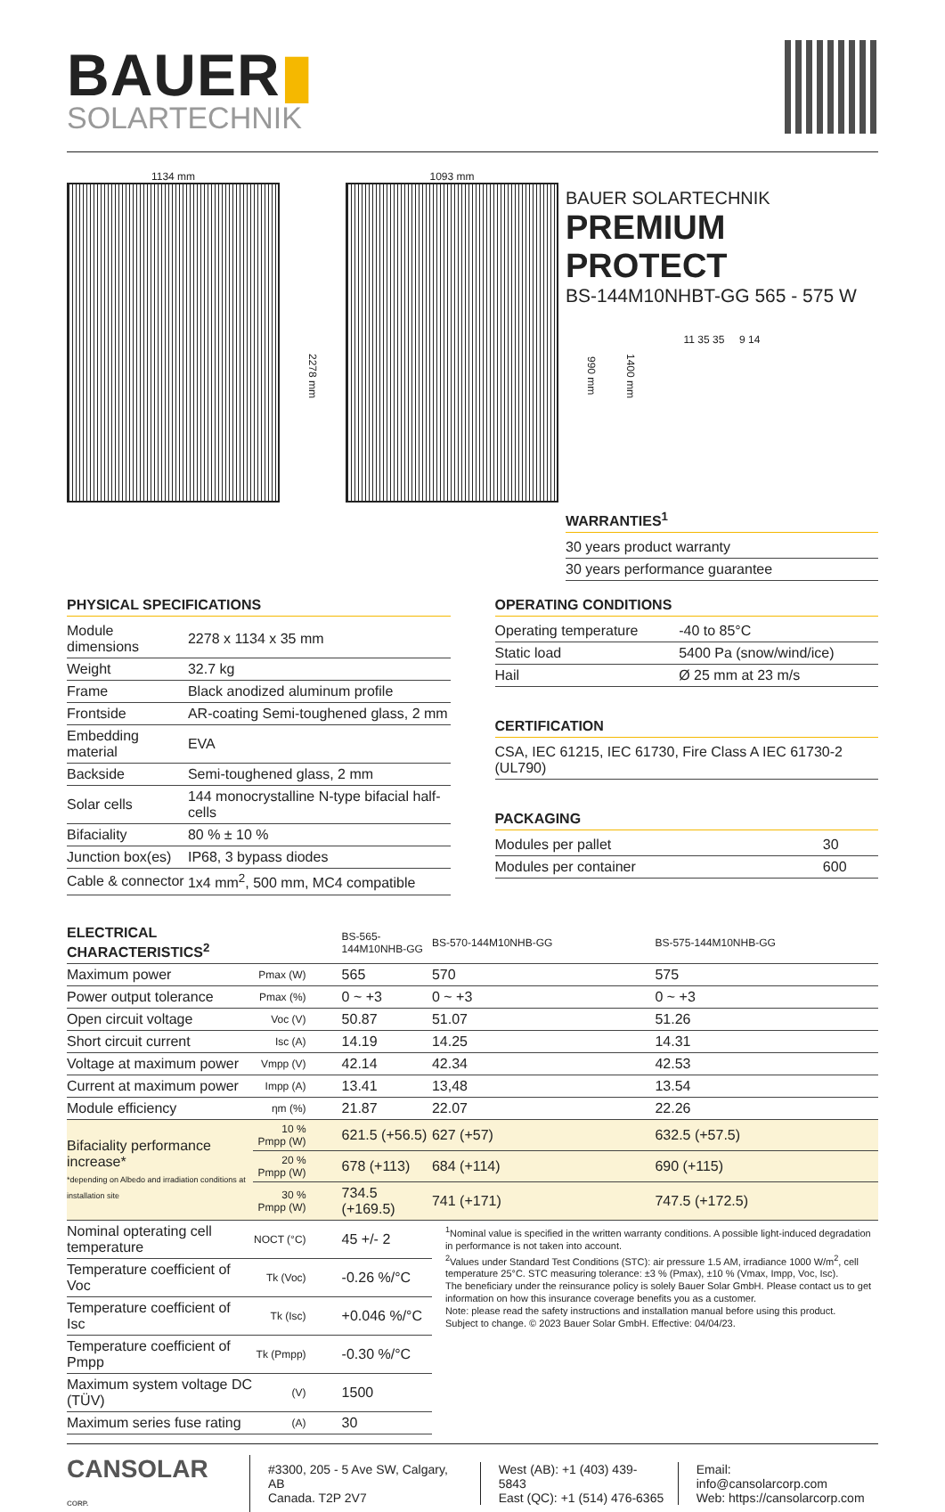BAUER▮
SOLARTECHNIK
1134 mm
2278 mm
1093 mm
990 mm
1400 mm
BAUER SOLARTECHNIK
PREMIUM PROTECT
BS-144M10NHBT-GG 565 - 575 W
11 35 35 9 14
WARRANTIES<sup>1</sup>
| 30 years product warranty |
| 30 years performance guarantee |
PHYSICAL SPECIFICATIONS
| Module dimensions | 2278 x 1134 x 35 mm |
| Weight | 32.7 kg |
| Frame | Black anodized aluminum profile |
| Frontside | AR-coating Semi-toughened glass, 2 mm |
| Embedding material | EVA |
| Backside | Semi-toughened glass, 2 mm |
| Solar cells | 144 monocrystalline N-type bifacial half-cells |
| Bifaciality | 80 % ± 10 % |
| Junction box(es) | IP68, 3 bypass diodes |
| Cable & connector | 1x4 mm<sup>2</sup>, 500 mm, MC4 compatible |
OPERATING CONDITIONS
| Operating temperature | -40 to 85°C |
| Static load | 5400 Pa (snow/wind/ice) |
| Hail | Ø 25 mm at 23 m/s |
CERTIFICATION
| CSA, IEC 61215, IEC 61730, Fire Class A IEC 61730-2 (UL790) |
PACKAGING
| Modules per pallet | 30 |
| Modules per container | 600 |
| ELECTRICAL CHARACTERISTICS<sup>2</sup> | | BS-565-144M10NHB-GG | BS-570-144M10NHB-GG | BS-575-144M10NHB-GG |
| --- | --- | --- | --- | --- |
| Maximum power | Pmax (W) | 565 | 570 | 575 |
| Power output tolerance | Pmax (%) | 0 ~ +3 | 0 ~ +3 | 0 ~ +3 |
| Open circuit voltage | Voc (V) | 50.87 | 51.07 | 51.26 |
| Short circuit current | Isc (A) | 14.19 | 14.25 | 14.31 |
| Voltage at maximum power | Vmpp (V) | 42.14 | 42.34 | 42.53 |
| Current at maximum power | Impp (A) | 13.41 | 13,48 | 13.54 |
| Module efficiency | ηm (%) | 21.87 | 22.07 | 22.26 |
| Bifaciality performance increase* *depending on Albedo and irradiation conditions at installation site | 10 % Pmpp (W) | 621.5 (+56.5) | 627 (+57) | 632.5 (+57.5) |
| | 20 % Pmpp (W) | 678 (+113) | 684 (+114) | 690 (+115) |
| | 30 % Pmpp (W) | 734.5 (+169.5) | 741 (+171) | 747.5 (+172.5) |
| Nominal opterating cell temperature | NOCT (°C) | 45 +/- 2 | <sup>1</sup> Nominal value is specified in the written warranty conditions. A possible light-induced degradation in performance is not taken into account. <sup>2</sup> Values under Standard Test Conditions (STC): air pressure 1.5 AM, irradiance 1000 W/m<sup>2</sup>, cell temperature 25°C. STC measuring tolerance: ±3 % (Pmax), ±10 % (Vmax, Impp, Voc, Isc). The beneficiary under the reinsurance policy is solely Bauer Solar GmbH. Please contact us to get information on how this insurance coverage benefits you as a customer. Note: please read the safety instructions and installation manual before using this product. Subject to change. © 2023 Bauer Solar GmbH. Effective: 04/04/23. | |
| Temperature coefficient of Voc | Tk (Voc) | -0.26 %/°C | | |
| Temperature coefficient of Isc | Tk (Isc) | +0.046 %/°C | | |
| Temperature coefficient of Pmpp | Tk (Pmpp) | -0.30 %/°C | | |
| Maximum system voltage DC (TÜV) | (V) | 1500 | | |
| Maximum series fuse rating | (A) | 30 | | |
CANSOLAR CORP.
#3300, 205 - 5 Ave SW, Calgary, AB
Canada. T2P 2V7
West (AB): +1 (403) 439-5843
East (QC): +1 (514) 476-6365
Email: info@cansolarcorp.com
Web: https://cansolarcorp.com